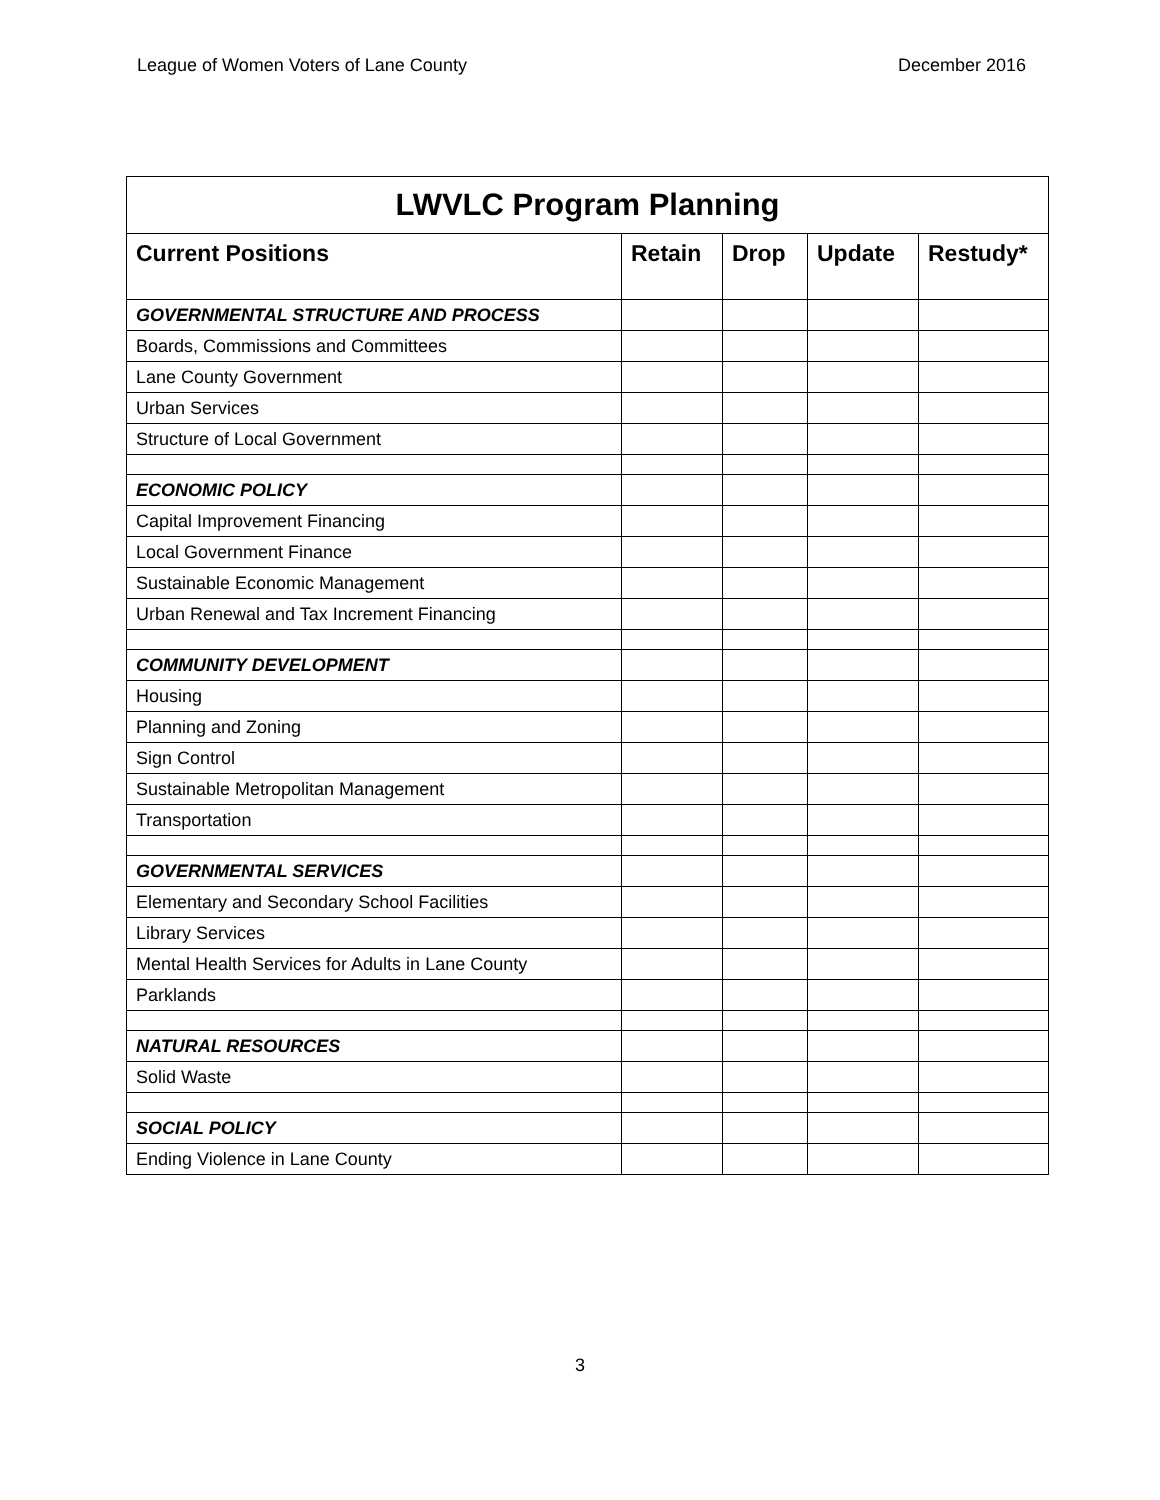League of Women Voters of Lane County December 2016
| LWVLC Program Planning | | | | |
| --- | --- | --- | --- | --- |
| Current Positions | Retain | Drop | Update | Restudy* |
| GOVERNMENTAL STRUCTURE AND PROCESS | | | | |
| Boards, Commissions and Committees | | | | |
| Lane County Government | | | | |
| Urban Services | | | | |
| Structure of Local Government | | | | |
| ECONOMIC POLICY | | | | |
| Capital Improvement Financing | | | | |
| Local Government Finance | | | | |
| Sustainable Economic Management | | | | |
| Urban Renewal and Tax Increment Financing | | | | |
| COMMUNITY DEVELOPMENT | | | | |
| Housing | | | | |
| Planning and Zoning | | | | |
| Sign Control | | | | |
| Sustainable Metropolitan Management | | | | |
| Transportation | | | | |
| GOVERNMENTAL SERVICES | | | | |
| Elementary and Secondary School Facilities | | | | |
| Library Services | | | | |
| Mental Health Services for Adults in Lane County | | | | |
| Parklands | | | | |
| NATURAL RESOURCES | | | | |
| Solid Waste | | | | |
| SOCIAL POLICY | | | | |
| Ending Violence in Lane County | | | | |
3